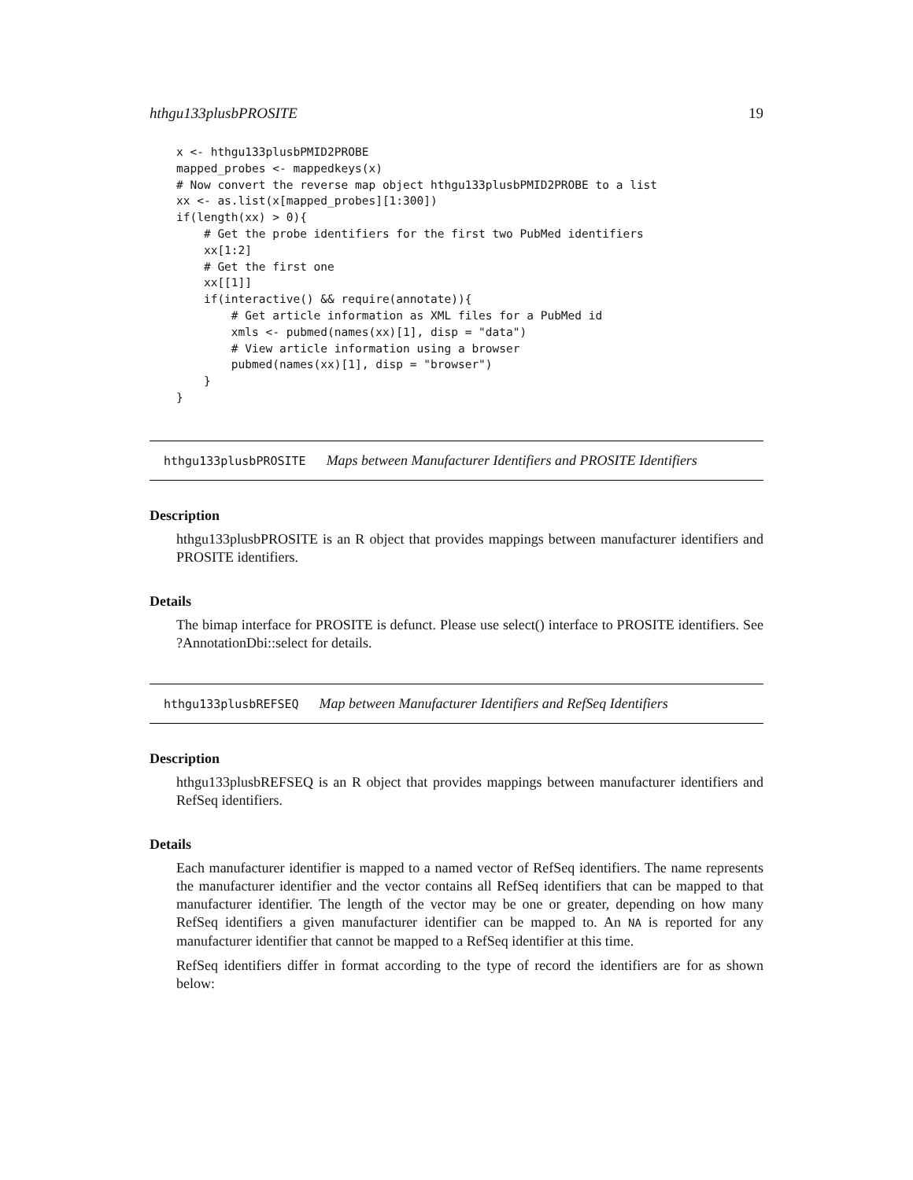hthgu133plusbPROSITE 19
x <- hthgu133plusbPMID2PROBE
mapped_probes <- mappedkeys(x)
# Now convert the reverse map object hthgu133plusbPMID2PROBE to a list
xx <- as.list(x[mapped_probes][1:300])
if(length(xx) > 0){
    # Get the probe identifiers for the first two PubMed identifiers
    xx[1:2]
    # Get the first one
    xx[[1]]
    if(interactive() && require(annotate)){
        # Get article information as XML files for a PubMed id
        xmls <- pubmed(names(xx)[1], disp = "data")
        # View article information using a browser
        pubmed(names(xx)[1], disp = "browser")
    }
}
hthgu133plusbPROSITE Maps between Manufacturer Identifiers and PROSITE Identifiers
Description
hthgu133plusbPROSITE is an R object that provides mappings between manufacturer identifiers and PROSITE identifiers.
Details
The bimap interface for PROSITE is defunct. Please use select() interface to PROSITE identifiers. See ?AnnotationDbi::select for details.
hthgu133plusbREFSEQ Map between Manufacturer Identifiers and RefSeq Identifiers
Description
hthgu133plusbREFSEQ is an R object that provides mappings between manufacturer identifiers and RefSeq identifiers.
Details
Each manufacturer identifier is mapped to a named vector of RefSeq identifiers. The name represents the manufacturer identifier and the vector contains all RefSeq identifiers that can be mapped to that manufacturer identifier. The length of the vector may be one or greater, depending on how many RefSeq identifiers a given manufacturer identifier can be mapped to. An NA is reported for any manufacturer identifier that cannot be mapped to a RefSeq identifier at this time.
RefSeq identifiers differ in format according to the type of record the identifiers are for as shown below: